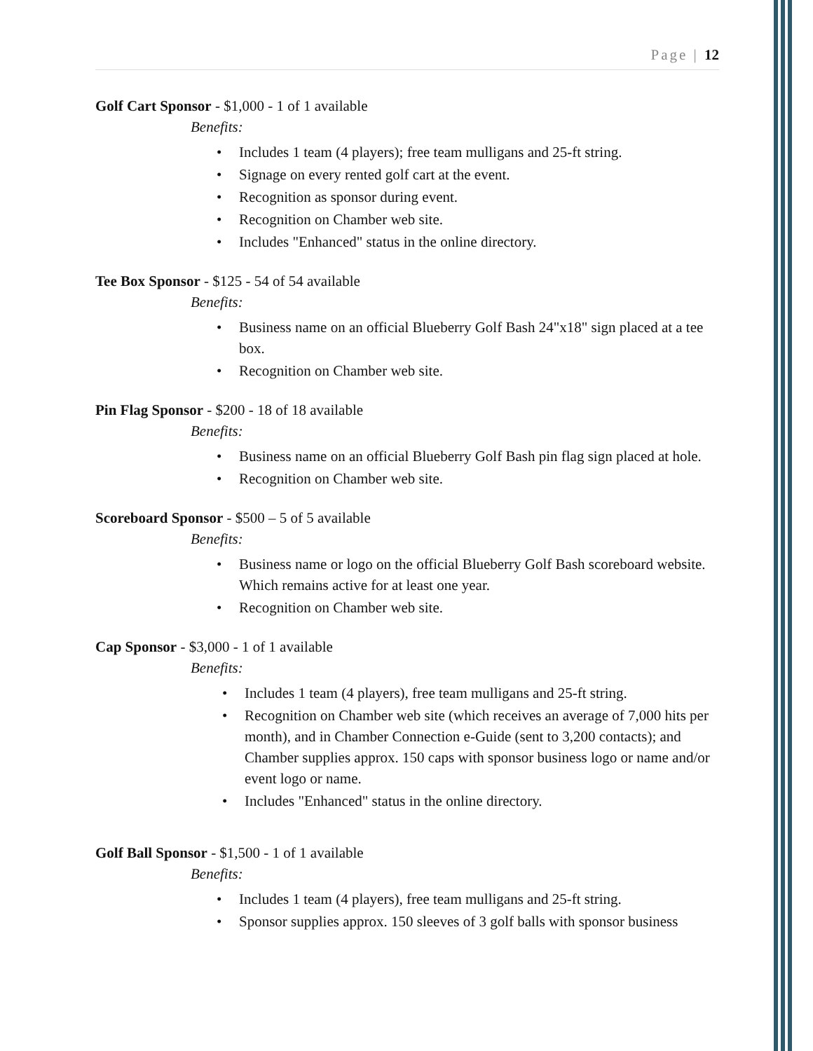Page | 12
Golf Cart Sponsor - $1,000 - 1 of 1 available
Benefits:
Includes 1 team (4 players); free team mulligans and 25-ft string.
Signage on every rented golf cart at the event.
Recognition as sponsor during event.
Recognition on Chamber web site.
Includes "Enhanced" status in the online directory.
Tee Box Sponsor - $125 - 54 of 54 available
Benefits:
Business name on an official Blueberry Golf Bash 24"x18" sign placed at a tee box.
Recognition on Chamber web site.
Pin Flag Sponsor - $200 - 18 of 18 available
Benefits:
Business name on an official Blueberry Golf Bash pin flag sign placed at hole.
Recognition on Chamber web site.
Scoreboard Sponsor - $500 – 5 of 5 available
Benefits:
Business name or logo on the official Blueberry Golf Bash scoreboard website. Which remains active for at least one year.
Recognition on Chamber web site.
Cap Sponsor - $3,000 - 1 of 1 available
Benefits:
Includes 1 team (4 players), free team mulligans and 25-ft string.
Recognition on Chamber web site (which receives an average of 7,000 hits per month), and in Chamber Connection e-Guide (sent to 3,200 contacts); and Chamber supplies approx. 150 caps with sponsor business logo or name and/or event logo or name.
Includes "Enhanced" status in the online directory.
Golf Ball Sponsor - $1,500 - 1 of 1 available
Benefits:
Includes 1 team (4 players), free team mulligans and 25-ft string.
Sponsor supplies approx. 150 sleeves of 3 golf balls with sponsor business